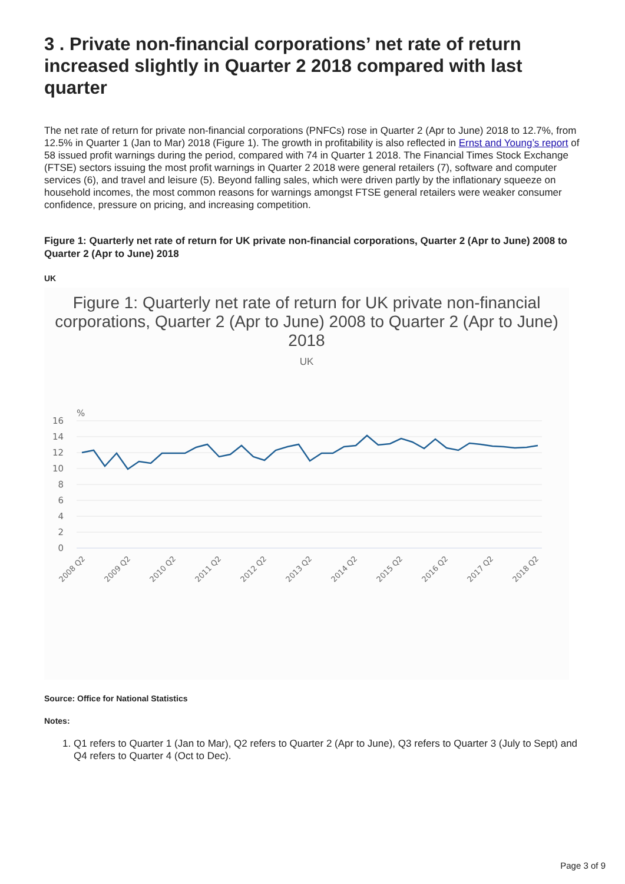3 . Private non-financial corporations’ net rate of return increased slightly in Quarter 2 2018 compared with last quarter
The net rate of return for private non-financial corporations (PNFCs) rose in Quarter 2 (Apr to June) 2018 to 12.7%, from 12.5% in Quarter 1 (Jan to Mar) 2018 (Figure 1). The growth in profitability is also reflected in Ernst and Young’s report of 58 issued profit warnings during the period, compared with 74 in Quarter 1 2018. The Financial Times Stock Exchange (FTSE) sectors issuing the most profit warnings in Quarter 2 2018 were general retailers (7), software and computer services (6), and travel and leisure (5). Beyond falling sales, which were driven partly by the inflationary squeeze on household incomes, the most common reasons for warnings amongst FTSE general retailers were weaker consumer confidence, pressure on pricing, and increasing competition.
Figure 1: Quarterly net rate of return for UK private non-financial corporations, Quarter 2 (Apr to June) 2008 to Quarter 2 (Apr to June) 2018
UK
Figure 1: Quarterly net rate of return for UK private non-financial corporations, Quarter 2 (Apr to June) 2008 to Quarter 2 (Apr to June) 2018
UK
%
16
14
12
10
8
6
4
2
0
2008 Q2
2009 Q2
2010 Q2
2011 Q2
2012 Q2
2013 Q2
2014 Q2
2015 Q2
2016 Q2
2017 Q2
2018 Q2
Source: Office for National Statistics
Notes:
1. Q1 refers to Quarter 1 (Jan to Mar), Q2 refers to Quarter 2 (Apr to June), Q3 refers to Quarter 3 (July to Sept) and Q4 refers to Quarter 4 (Oct to Dec).
Page 3 of 9